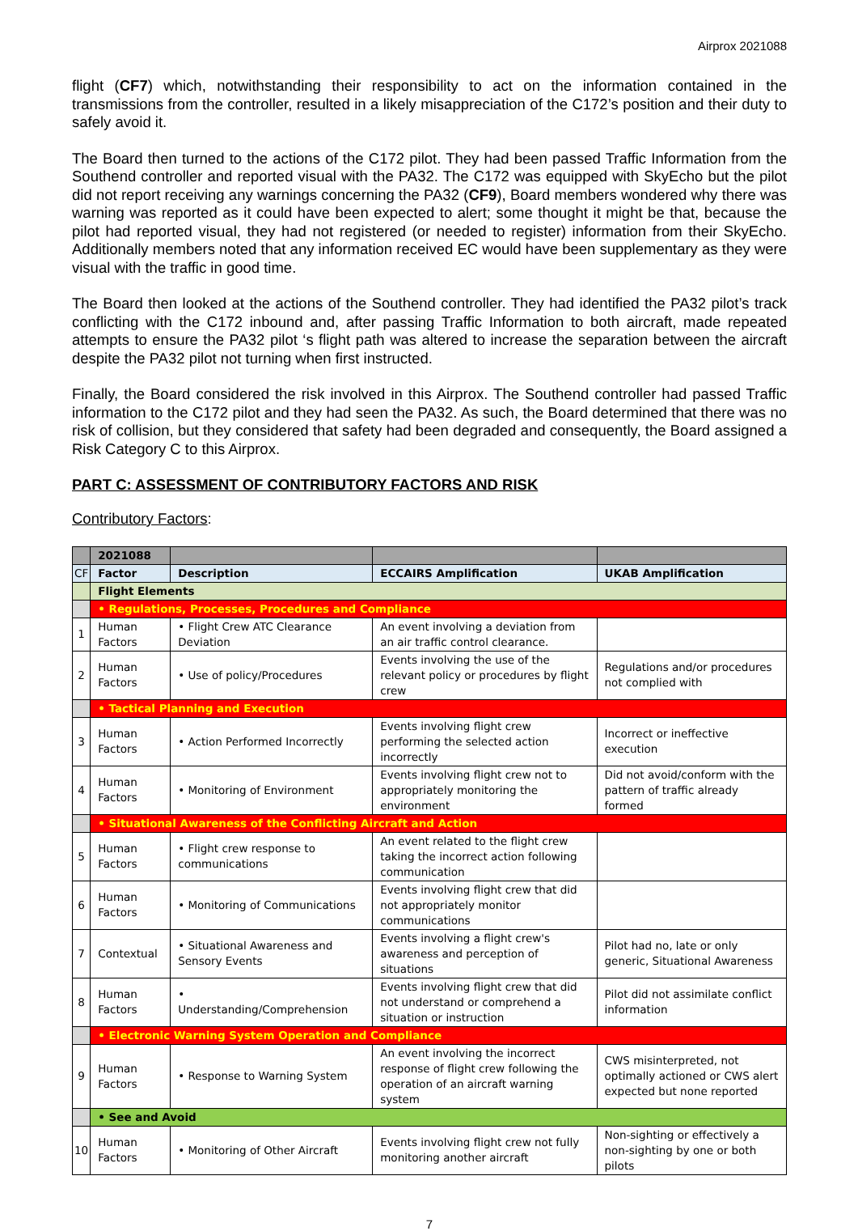Airprox 2021088
flight (CF7) which, notwithstanding their responsibility to act on the information contained in the transmissions from the controller, resulted in a likely misappreciation of the C172’s position and their duty to safely avoid it.
The Board then turned to the actions of the C172 pilot. They had been passed Traffic Information from the Southend controller and reported visual with the PA32. The C172 was equipped with SkyEcho but the pilot did not report receiving any warnings concerning the PA32 (CF9), Board members wondered why there was warning was reported as it could have been expected to alert; some thought it might be that, because the pilot had reported visual, they had not registered (or needed to register) information from their SkyEcho. Additionally members noted that any information received EC would have been supplementary as they were visual with the traffic in good time.
The Board then looked at the actions of the Southend controller. They had identified the PA32 pilot’s track conflicting with the C172 inbound and, after passing Traffic Information to both aircraft, made repeated attempts to ensure the PA32 pilot ‘s flight path was altered to increase the separation between the aircraft despite the PA32 pilot not turning when first instructed.
Finally, the Board considered the risk involved in this Airprox. The Southend controller had passed Traffic information to the C172 pilot and they had seen the PA32. As such, the Board determined that there was no risk of collision, but they considered that safety had been degraded and consequently, the Board assigned a Risk Category C to this Airprox.
PART C: ASSESSMENT OF CONTRIBUTORY FACTORS AND RISK
Contributory Factors:
| | 2021088 | | | |
| CF | Factor | Description | ECCAIRS Amplification | UKAB Amplification |
| | Flight Elements | | | |
| | • Regulations, Processes, Procedures and Compliance | | | |
| 1 | Human Factors | • Flight Crew ATC Clearance Deviation | An event involving a deviation from an air traffic control clearance. | |
| 2 | Human Factors | • Use of policy/Procedures | Events involving the use of the relevant policy or procedures by flight crew | Regulations and/or procedures not complied with |
| | • Tactical Planning and Execution | | | |
| 3 | Human Factors | • Action Performed Incorrectly | Events involving flight crew performing the selected action incorrectly | Incorrect or ineffective execution |
| 4 | Human Factors | • Monitoring of Environment | Events involving flight crew not to appropriately monitoring the environment | Did not avoid/conform with the pattern of traffic already formed |
| | • Situational Awareness of the Conflicting Aircraft and Action | | | |
| 5 | Human Factors | • Flight crew response to communications | An event related to the flight crew taking the incorrect action following communication | |
| 6 | Human Factors | • Monitoring of Communications | Events involving flight crew that did not appropriately monitor communications | |
| 7 | Contextual | • Situational Awareness and Sensory Events | Events involving a flight crew's awareness and perception of situations | Pilot had no, late or only generic, Situational Awareness |
| 8 | Human Factors | • Understanding/Comprehension | Events involving flight crew that did not understand or comprehend a situation or instruction | Pilot did not assimilate conflict information |
| | • Electronic Warning System Operation and Compliance | | | |
| 9 | Human Factors | • Response to Warning System | An event involving the incorrect response of flight crew following the operation of an aircraft warning system | CWS misinterpreted, not optimally actioned or CWS alert expected but none reported |
| | • See and Avoid | | | |
| 10 | Human Factors | • Monitoring of Other Aircraft | Events involving flight crew not fully monitoring another aircraft | Non-sighting or effectively a non-sighting by one or both pilots |
7